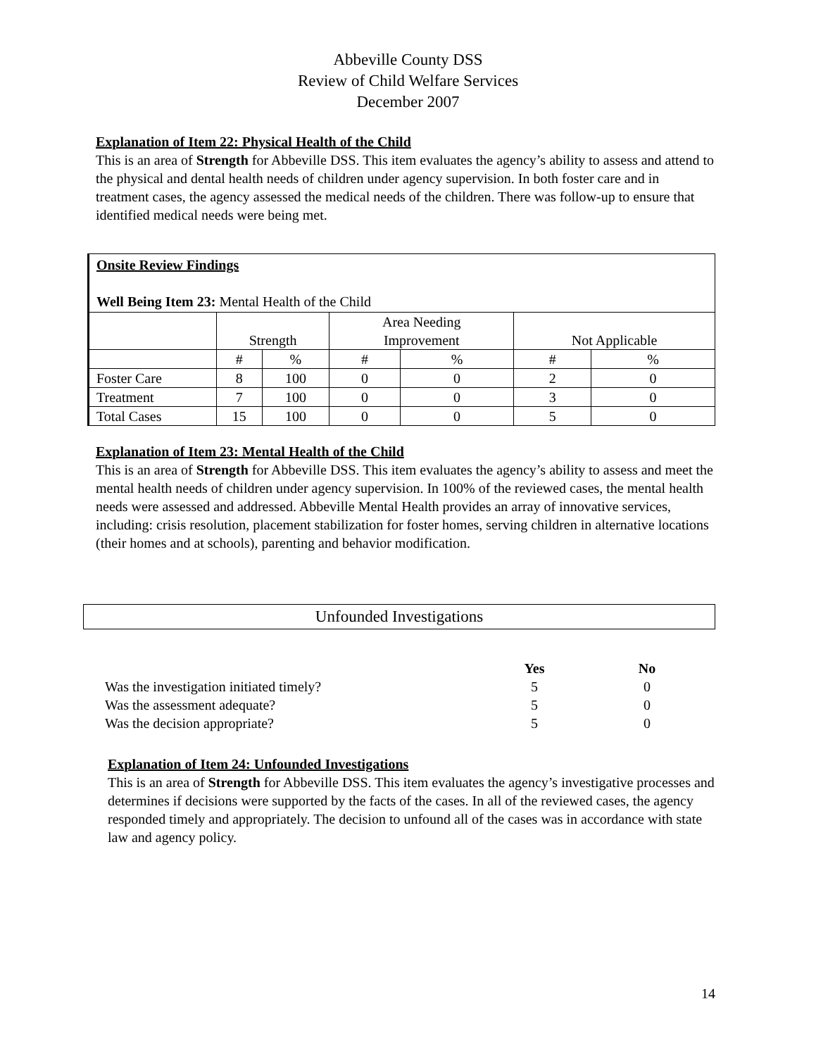Abbeville County DSS
Review of Child Welfare Services
December 2007
Explanation of Item 22: Physical Health of the Child
This is an area of Strength for Abbeville DSS. This item evaluates the agency’s ability to assess and attend to the physical and dental health needs of children under agency supervision. In both foster care and in treatment cases, the agency assessed the medical needs of the children. There was follow-up to ensure that identified medical needs were being met.
| Onsite Review Findings Well Being Item 23: Mental Health of the Child | | | | | | |
| | Strength | | Area Needing Improvement | | Not Applicable | |
| | # | % | # | % | # | % |
| Foster Care | 8 | 100 | 0 | 0 | 2 | 0 |
| Treatment | 7 | 100 | 0 | 0 | 3 | 0 |
| Total Cases | 15 | 100 | 0 | 0 | 5 | 0 |
Explanation of Item 23: Mental Health of the Child
This is an area of Strength for Abbeville DSS. This item evaluates the agency’s ability to assess and meet the mental health needs of children under agency supervision. In 100% of the reviewed cases, the mental health needs were assessed and addressed. Abbeville Mental Health provides an array of innovative services, including: crisis resolution, placement stabilization for foster homes, serving children in alternative locations (their homes and at schools), parenting and behavior modification.
Unfounded Investigations
| | Yes | No |
| Was the investigation initiated timely? | 5 | 0 |
| Was the assessment adequate? | 5 | 0 |
| Was the decision appropriate? | 5 | 0 |
Explanation of Item 24: Unfounded Investigations
This is an area of Strength for Abbeville DSS. This item evaluates the agency’s investigative processes and determines if decisions were supported by the facts of the cases. In all of the reviewed cases, the agency responded timely and appropriately. The decision to unfound all of the cases was in accordance with state law and agency policy.
14